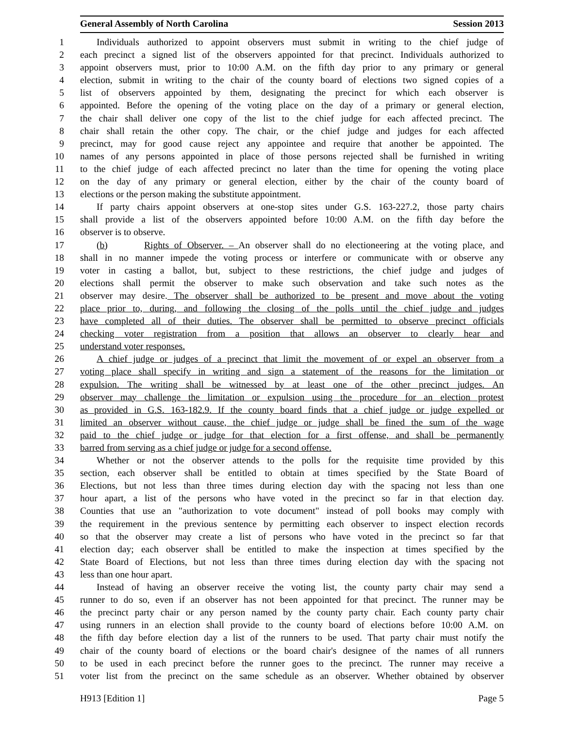General Assembly of North Carolina Session 2013
1 Individuals authorized to appoint observers must submit in writing to the chief judge of
2 each precinct a signed list of the observers appointed for that precinct. Individuals authorized to
3 appoint observers must, prior to 10:00 A.M. on the fifth day prior to any primary or general
4 election, submit in writing to the chair of the county board of elections two signed copies of a
5 list of observers appointed by them, designating the precinct for which each observer is
6 appointed. Before the opening of the voting place on the day of a primary or general election,
7 the chair shall deliver one copy of the list to the chief judge for each affected precinct. The
8 chair shall retain the other copy. The chair, or the chief judge and judges for each affected
9 precinct, may for good cause reject any appointee and require that another be appointed. The
10 names of any persons appointed in place of those persons rejected shall be furnished in writing
11 to the chief judge of each affected precinct no later than the time for opening the voting place
12 on the day of any primary or general election, either by the chair of the county board of
13 elections or the person making the substitute appointment.
14 If party chairs appoint observers at one-stop sites under G.S. 163-227.2, those party chairs
15 shall provide a list of the observers appointed before 10:00 A.M. on the fifth day before the
16 observer is to observe.
17 (b) Rights of Observer. – An observer shall do no electioneering at the voting place, and
18 shall in no manner impede the voting process or interfere or communicate with or observe any
19 voter in casting a ballot, but, subject to these restrictions, the chief judge and judges of
20 elections shall permit the observer to make such observation and take such notes as the
21 observer may desire. The observer shall be authorized to be present and move about the voting
22 place prior to, during, and following the closing of the polls until the chief judge and judges
23 have completed all of their duties. The observer shall be permitted to observe precinct officials
24 checking voter registration from a position that allows an observer to clearly hear and
25 understand voter responses.
26 A chief judge or judges of a precinct that limit the movement of or expel an observer from a
27 voting place shall specify in writing and sign a statement of the reasons for the limitation or
28 expulsion. The writing shall be witnessed by at least one of the other precinct judges. An
29 observer may challenge the limitation or expulsion using the procedure for an election protest
30 as provided in G.S. 163-182.9. If the county board finds that a chief judge or judge expelled or
31 limited an observer without cause, the chief judge or judge shall be fined the sum of the wage
32 paid to the chief judge or judge for that election for a first offense, and shall be permanently
33 barred from serving as a chief judge or judge for a second offense.
34 Whether or not the observer attends to the polls for the requisite time provided by this
35 section, each observer shall be entitled to obtain at times specified by the State Board of
36 Elections, but not less than three times during election day with the spacing not less than one
37 hour apart, a list of the persons who have voted in the precinct so far in that election day.
38 Counties that use an "authorization to vote document" instead of poll books may comply with
39 the requirement in the previous sentence by permitting each observer to inspect election records
40 so that the observer may create a list of persons who have voted in the precinct so far that
41 election day; each observer shall be entitled to make the inspection at times specified by the
42 State Board of Elections, but not less than three times during election day with the spacing not
43 less than one hour apart.
44 Instead of having an observer receive the voting list, the county party chair may send a
45 runner to do so, even if an observer has not been appointed for that precinct. The runner may be
46 the precinct party chair or any person named by the county party chair. Each county party chair
47 using runners in an election shall provide to the county board of elections before 10:00 A.M. on
48 the fifth day before election day a list of the runners to be used. That party chair must notify the
49 chair of the county board of elections or the board chair's designee of the names of all runners
50 to be used in each precinct before the runner goes to the precinct. The runner may receive a
51 voter list from the precinct on the same schedule as an observer. Whether obtained by observer
H913 [Edition 1] Page 5